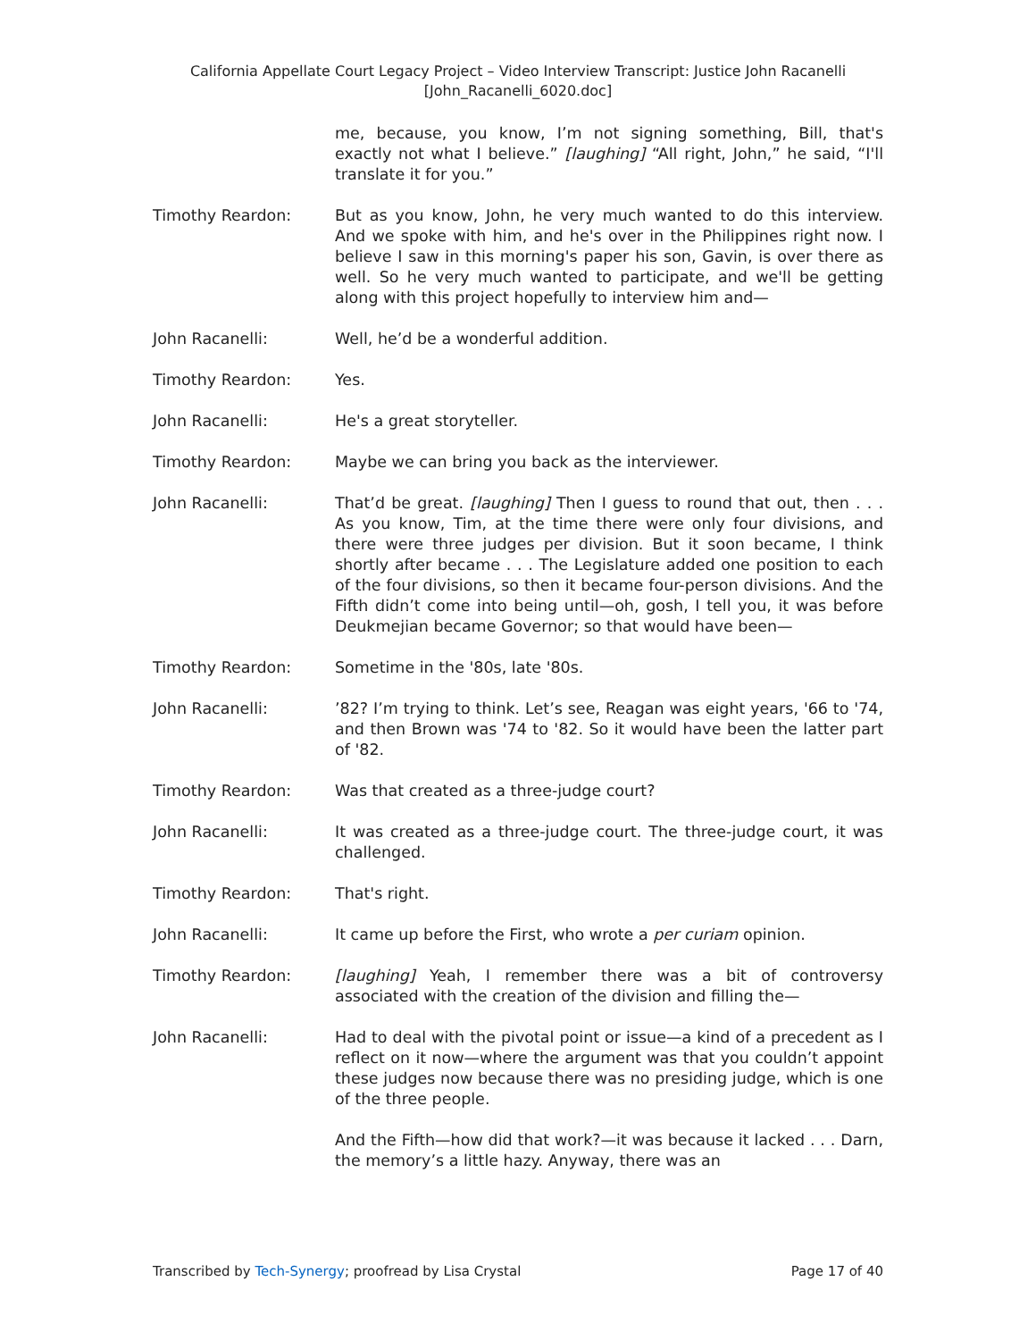California Appellate Court Legacy Project – Video Interview Transcript: Justice John Racanelli
[John_Racanelli_6020.doc]
me, because, you know, I’m not signing something, Bill, that's exactly not what I believe.” [laughing] “All right, John,” he said, “I'll translate it for you.”
Timothy Reardon: But as you know, John, he very much wanted to do this interview. And we spoke with him, and he's over in the Philippines right now. I believe I saw in this morning's paper his son, Gavin, is over there as well. So he very much wanted to participate, and we'll be getting along with this project hopefully to interview him and—
John Racanelli: Well, he’d be a wonderful addition.
Timothy Reardon: Yes.
John Racanelli: He's a great storyteller.
Timothy Reardon: Maybe we can bring you back as the interviewer.
John Racanelli: That’d be great. [laughing] Then I guess to round that out, then . . . As you know, Tim, at the time there were only four divisions, and there were three judges per division. But it soon became, I think shortly after became . . . The Legislature added one position to each of the four divisions, so then it became four-person divisions. And the Fifth didn’t come into being until—oh, gosh, I tell you, it was before Deukmejian became Governor; so that would have been—
Timothy Reardon: Sometime in the '80s, late '80s.
John Racanelli: ’82? I’m trying to think. Let’s see, Reagan was eight years, '66 to '74, and then Brown was '74 to '82. So it would have been the latter part of '82.
Timothy Reardon: Was that created as a three-judge court?
John Racanelli: It was created as a three-judge court. The three-judge court, it was challenged.
Timothy Reardon: That's right.
John Racanelli: It came up before the First, who wrote a per curiam opinion.
Timothy Reardon: [laughing] Yeah, I remember there was a bit of controversy associated with the creation of the division and filling the—
John Racanelli: Had to deal with the pivotal point or issue—a kind of a precedent as I reflect on it now—where the argument was that you couldn’t appoint these judges now because there was no presiding judge, which is one of the three people.
And the Fifth—how did that work?—it was because it lacked . . . Darn, the memory’s a little hazy. Anyway, there was an
Transcribed by Tech-Synergy; proofread by Lisa Crystal Page 17 of 40